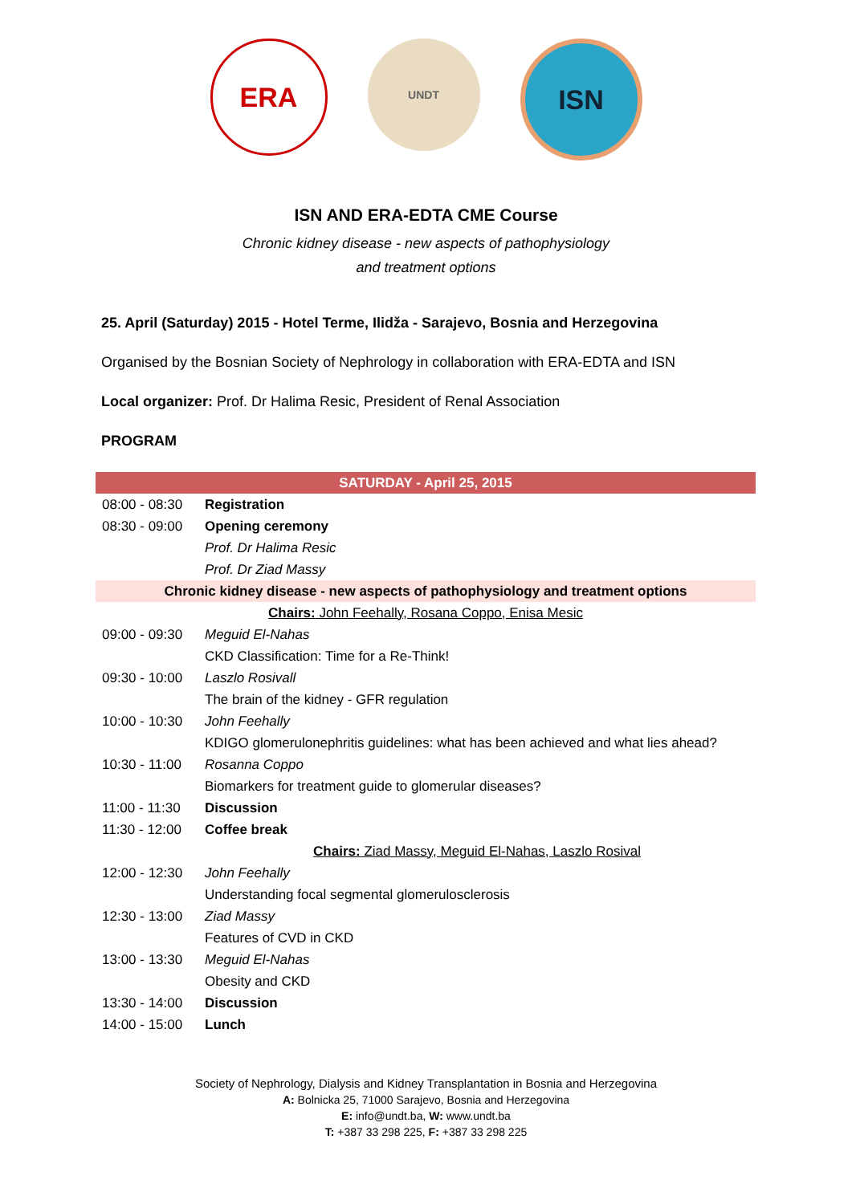ERA
UNDT
ISN
ISN AND ERA-EDTA CME Course
Chronic kidney disease - new aspects of pathophysiology
and treatment options
25. April (Saturday) 2015 - Hotel Terme, Ilidža - Sarajevo, Bosnia and Herzegovina
Organised by the Bosnian Society of Nephrology in collaboration with ERA-EDTA and ISN
Local organizer: Prof. Dr Halima Resic, President of Renal Association
PROGRAM
| SATURDAY - April 25, 2015 | |
| 08:00 - 08:30 | Registration |
| 08:30 - 09:00 | Opening ceremony |
| | Prof. Dr Halima Resic |
| | Prof. Dr Ziad Massy |
| Chronic kidney disease - new aspects of pathophysiology and treatment options | |
| Chairs: John Feehally, Rosana Coppo, Enisa Mesic | |
| 09:00 - 09:30 | Meguid El-Nahas |
| | CKD Classification: Time for a Re-Think! |
| 09:30 - 10:00 | Laszlo Rosivall |
| | The brain of the kidney - GFR regulation |
| 10:00 - 10:30 | John Feehally |
| | KDIGO glomerulonephritis guidelines: what has been achieved and what lies ahead? |
| 10:30 - 11:00 | Rosanna Coppo |
| | Biomarkers for treatment guide to glomerular diseases? |
| 11:00 - 11:30 | Discussion |
| 11:30 - 12:00 | Coffee break |
| | Chairs: Ziad Massy, Meguid El-Nahas, Laszlo Rosival |
| 12:00 - 12:30 | John Feehally |
| | Understanding focal segmental glomerulosclerosis |
| 12:30 - 13:00 | Ziad Massy |
| | Features of CVD in CKD |
| 13:00 - 13:30 | Meguid El-Nahas |
| | Obesity and CKD |
| 13:30 - 14:00 | Discussion |
| 14:00 - 15:00 | Lunch |
Society of Nephrology, Dialysis and Kidney Transplantation in Bosnia and Herzegovina
A: Bolnicka 25, 71000 Sarajevo, Bosnia and Herzegovina
E: info@undt.ba, W: www.undt.ba
T: +387 33 298 225, F: +387 33 298 225